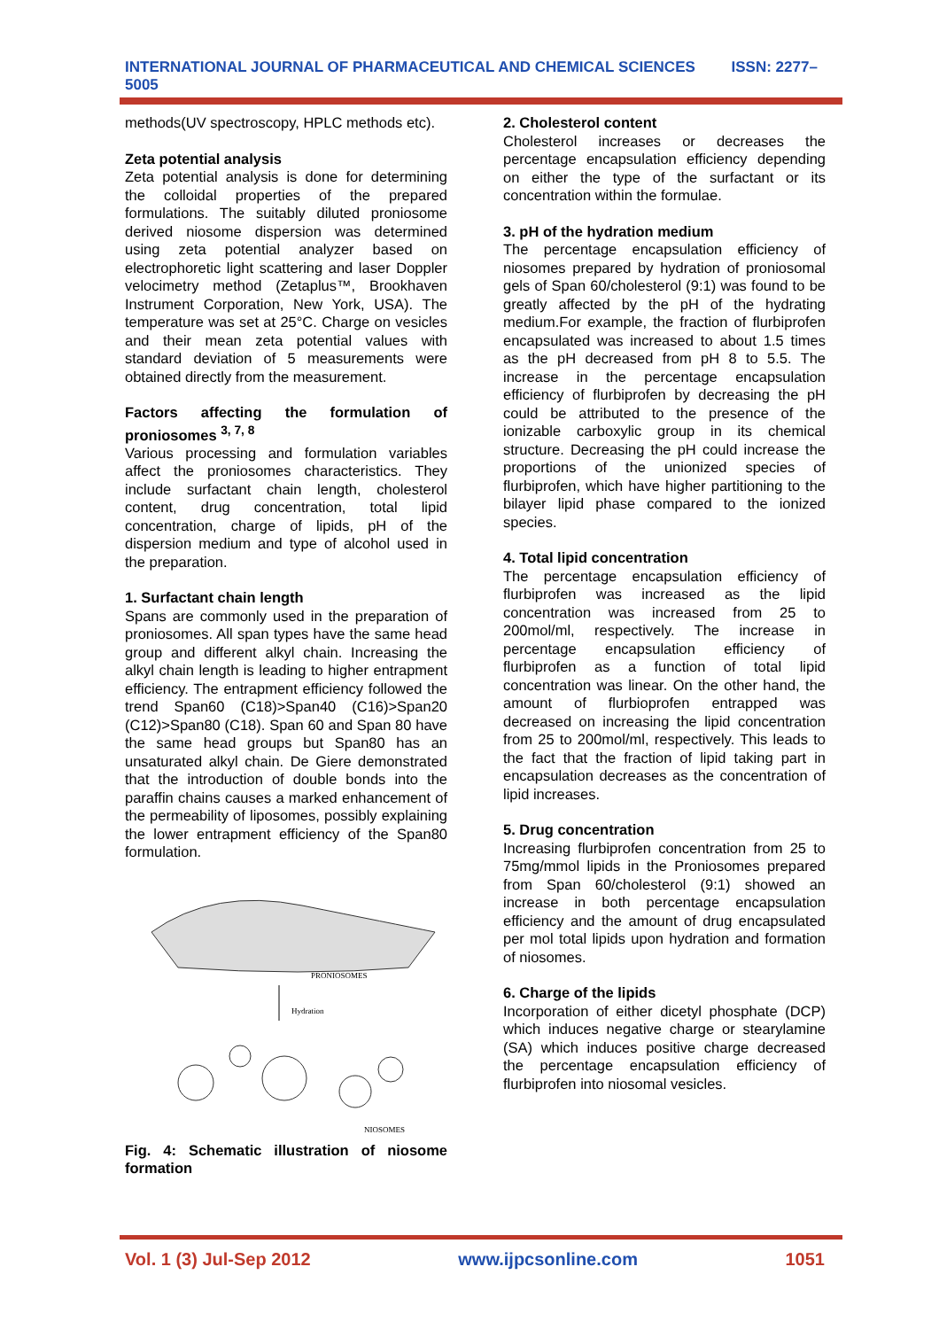INTERNATIONAL JOURNAL OF PHARMACEUTICAL AND CHEMICAL SCIENCES ISSN: 2277–5005
methods(UV spectroscopy, HPLC methods etc).
Zeta potential analysis
Zeta potential analysis is done for determining the colloidal properties of the prepared formulations. The suitably diluted proniosome derived niosome dispersion was determined using zeta potential analyzer based on electrophoretic light scattering and laser Doppler velocimetry method (Zetaplus™, Brookhaven Instrument Corporation, New York, USA). The temperature was set at 25°C. Charge on vesicles and their mean zeta potential values with standard deviation of 5 measurements were obtained directly from the measurement.
Factors affecting the formulation of proniosomes <sup>3, 7, 8</sup>
Various processing and formulation variables affect the proniosomes characteristics. They include surfactant chain length, cholesterol content, drug concentration, total lipid concentration, charge of lipids, pH of the dispersion medium and type of alcohol used in the preparation.
1. Surfactant chain length
Spans are commonly used in the preparation of proniosomes. All span types have the same head group and different alkyl chain. Increasing the alkyl chain length is leading to higher entrapment efficiency. The entrapment efficiency followed the trend Span60 (C18)>Span40 (C16)>Span20 (C12)>Span80 (C18). Span 60 and Span 80 have the same head groups but Span80 has an unsaturated alkyl chain. De Giere demonstrated that the introduction of double bonds into the paraffin chains causes a marked enhancement of the permeability of liposomes, possibly explaining the lower entrapment efficiency of the Span80 formulation.
PRONIOSOMES
Hydration
NIOSOMES
Fig. 4: Schematic illustration of niosome formation
2. Cholesterol content
Cholesterol increases or decreases the percentage encapsulation efficiency depending on either the type of the surfactant or its concentration within the formulae.
3. pH of the hydration medium
The percentage encapsulation efficiency of niosomes prepared by hydration of proniosomal gels of Span 60/cholesterol (9:1) was found to be greatly affected by the pH of the hydrating medium.For example, the fraction of flurbiprofen encapsulated was increased to about 1.5 times as the pH decreased from pH 8 to 5.5. The increase in the percentage encapsulation efficiency of flurbiprofen by decreasing the pH could be attributed to the presence of the ionizable carboxylic group in its chemical structure. Decreasing the pH could increase the proportions of the unionized species of flurbiprofen, which have higher partitioning to the bilayer lipid phase compared to the ionized species.
4. Total lipid concentration
The percentage encapsulation efficiency of flurbiprofen was increased as the lipid concentration was increased from 25 to 200mol/ml, respectively. The increase in percentage encapsulation efficiency of flurbiprofen as a function of total lipid concentration was linear. On the other hand, the amount of flurbioprofen entrapped was decreased on increasing the lipid concentration from 25 to 200mol/ml, respectively. This leads to the fact that the fraction of lipid taking part in encapsulation decreases as the concentration of lipid increases.
5. Drug concentration
Increasing flurbiprofen concentration from 25 to 75mg/mmol lipids in the Proniosomes prepared from Span 60/cholesterol (9:1) showed an increase in both percentage encapsulation efficiency and the amount of drug encapsulated per mol total lipids upon hydration and formation of niosomes.
6. Charge of the lipids
Incorporation of either dicetyl phosphate (DCP) which induces negative charge or stearylamine (SA) which induces positive charge decreased the percentage encapsulation efficiency of flurbiprofen into niosomal vesicles.
Vol. 1 (3) Jul-Sep 2012 www.ijpcsonline.com 1051